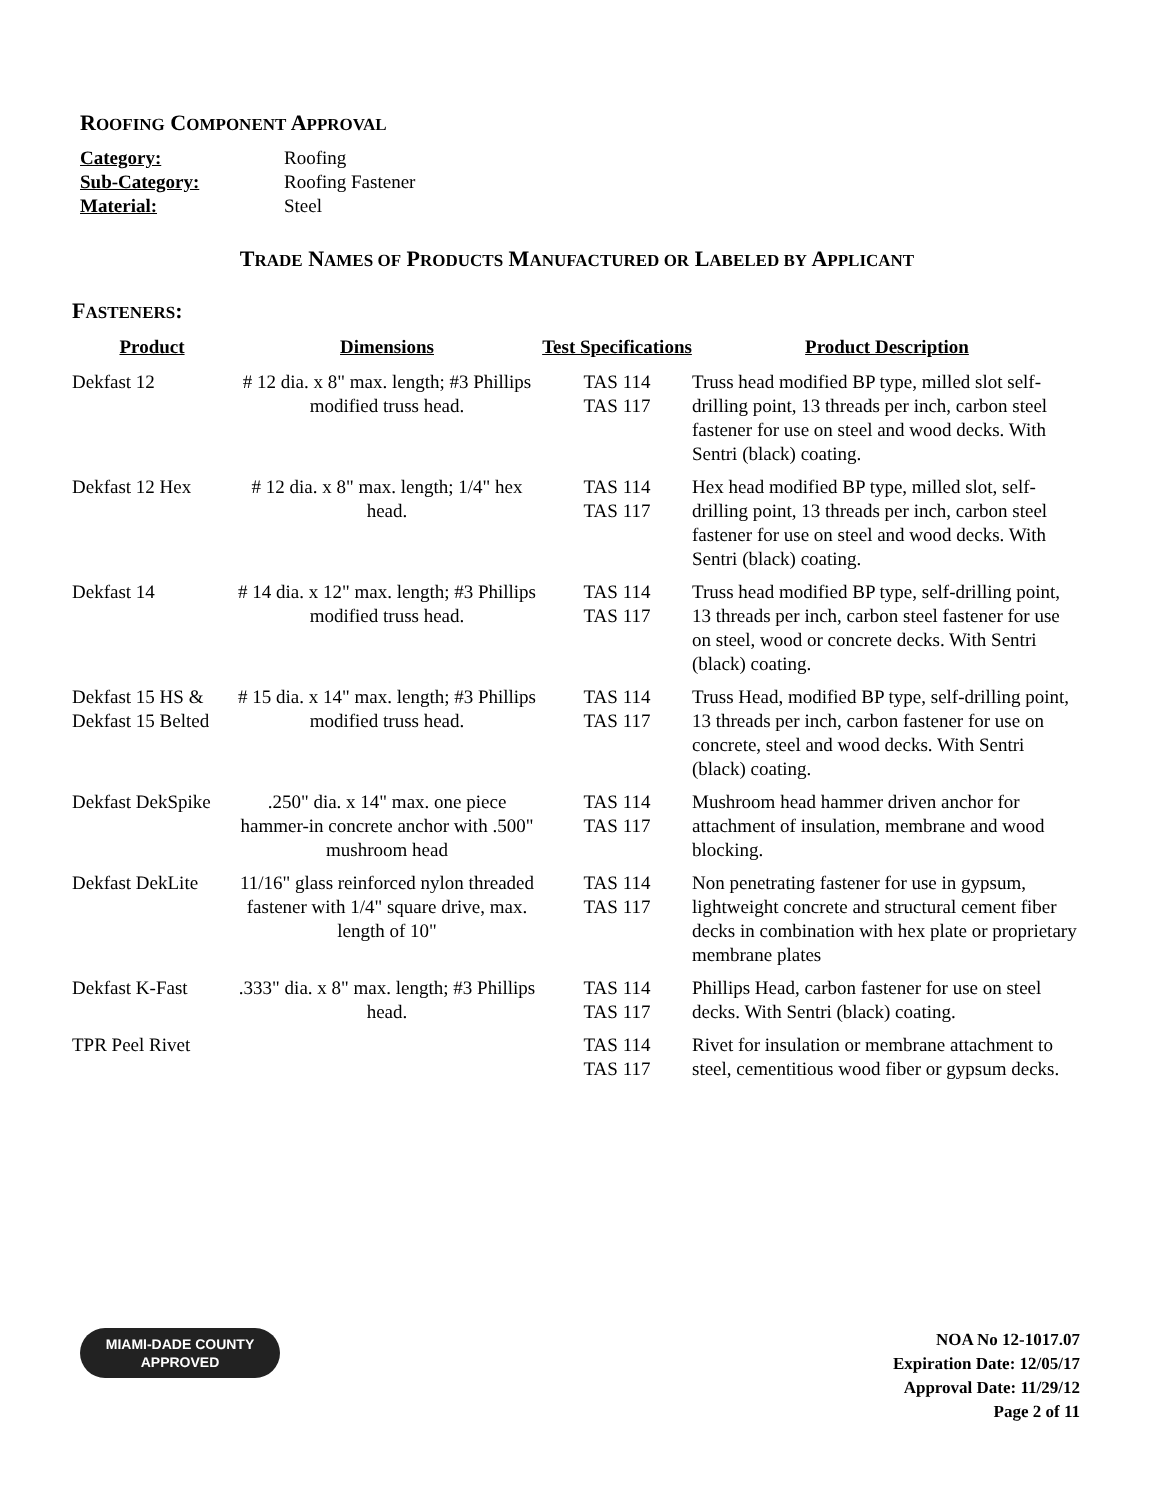ROOFING COMPONENT APPROVAL
| Category: | Roofing |
| Sub-Category: | Roofing Fastener |
| Material: | Steel |
TRADE NAMES OF PRODUCTS MANUFACTURED OR LABELED BY APPLICANT
FASTENERS:
| Product | Dimensions | Test Specifications | Product Description |
| --- | --- | --- | --- |
| Dekfast 12 | # 12 dia. x 8" max. length; #3 Phillips modified truss head. | TAS 114 TAS 117 | Truss head modified BP type, milled slot self-drilling point, 13 threads per inch, carbon steel fastener for use on steel and wood decks. With Sentri (black) coating. |
| Dekfast 12 Hex | # 12 dia. x 8" max. length; 1/4" hex head. | TAS 114 TAS 117 | Hex head modified BP type, milled slot, self-drilling point, 13 threads per inch, carbon steel fastener for use on steel and wood decks. With Sentri (black) coating. |
| Dekfast 14 | # 14 dia. x 12" max. length; #3 Phillips modified truss head. | TAS 114 TAS 117 | Truss head modified BP type, self-drilling point, 13 threads per inch, carbon steel fastener for use on steel, wood or concrete decks. With Sentri (black) coating. |
| Dekfast 15 HS & Dekfast 15 Belted | # 15 dia. x 14" max. length; #3 Phillips modified truss head. | TAS 114 TAS 117 | Truss Head, modified BP type, self-drilling point, 13 threads per inch, carbon fastener for use on concrete, steel and wood decks. With Sentri (black) coating. |
| Dekfast DekSpike | .250" dia. x 14" max. one piece hammer-in concrete anchor with .500" mushroom head | TAS 114 TAS 117 | Mushroom head hammer driven anchor for attachment of insulation, membrane and wood blocking. |
| Dekfast DekLite | 11/16" glass reinforced nylon threaded fastener with 1/4" square drive, max. length of 10" | TAS 114 TAS 117 | Non penetrating fastener for use in gypsum, lightweight concrete and structural cement fiber decks in combination with hex plate or proprietary membrane plates |
| Dekfast K-Fast | .333" dia. x 8" max. length; #3 Phillips head. | TAS 114 TAS 117 | Phillips Head, carbon fastener for use on steel decks. With Sentri (black) coating. |
| TPR Peel Rivet | | TAS 114 TAS 117 | Rivet for insulation or membrane attachment to steel, cementitious wood fiber or gypsum decks. |
MIAMI-DADE COUNTY
APPROVED
NOA No 12-1017.07
Expiration Date: 12/05/17
Approval Date: 11/29/12
Page 2 of 11